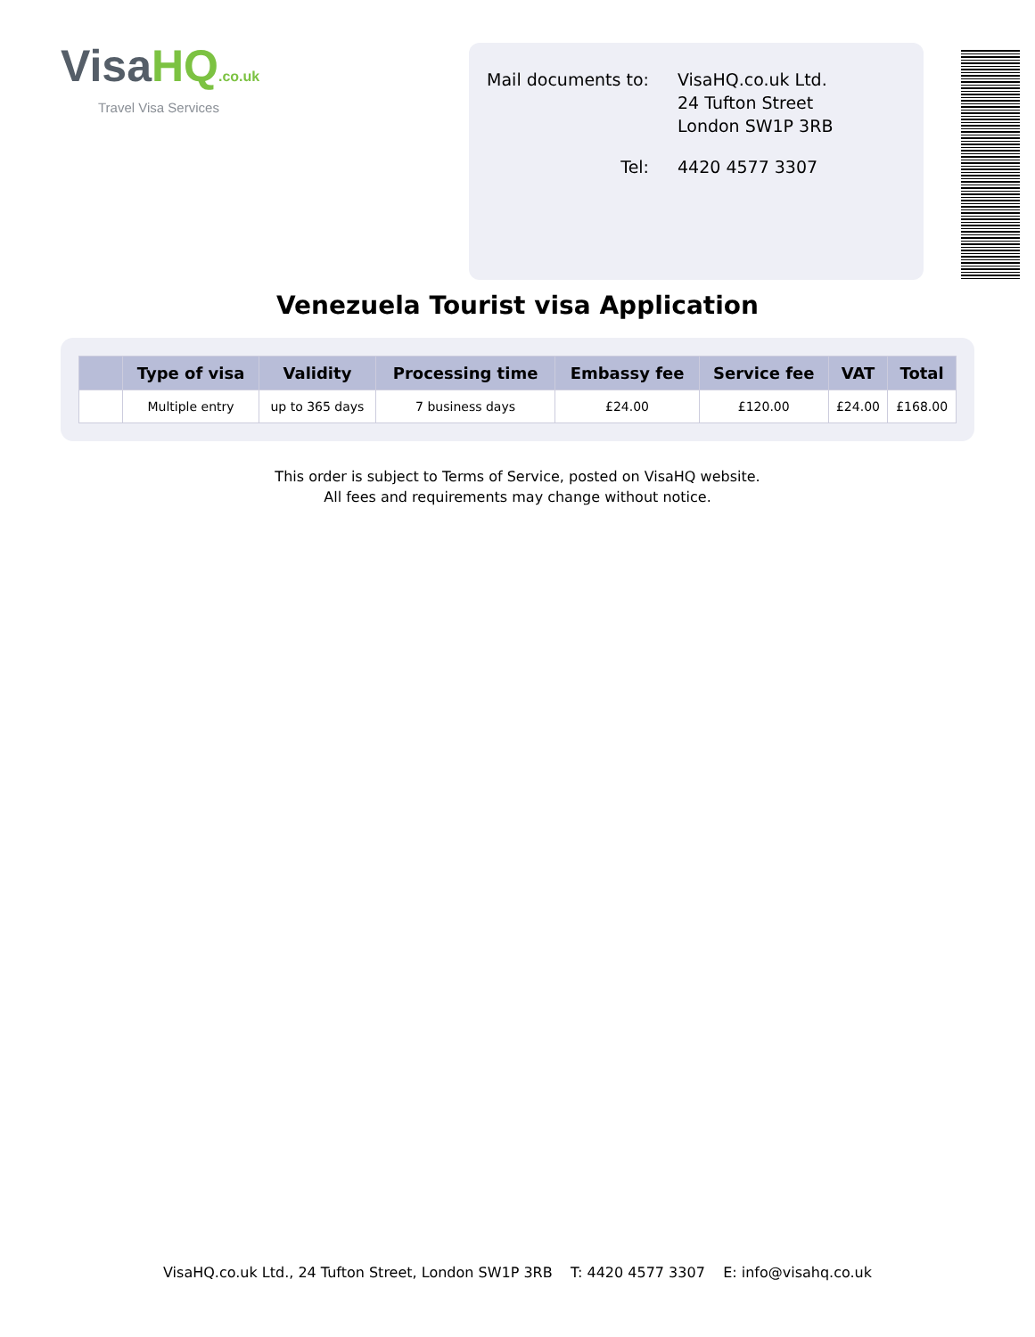VisaHQ.co.uk
Travel Visa Services
| Mail documents to: | VisaHQ.co.uk Ltd. 24 Tufton Street London SW1P 3RB |
| Tel: | 4420 4577 3307 |
Venezuela Tourist visa Application
| | Type of visa | Validity | Processing time | Embassy fee | Service fee | VAT | Total |
| --- | --- | --- | --- | --- | --- | --- | --- |
| | Multiple entry | up to 365 days | 7 business days | £24.00 | £120.00 | £24.00 | £168.00 |
This order is subject to Terms of Service, posted on VisaHQ website.
All fees and requirements may change without notice.
VisaHQ.co.uk Ltd., 24 Tufton Street, London SW1P 3RB T: 4420 4577 3307 E: info@visahq.co.uk